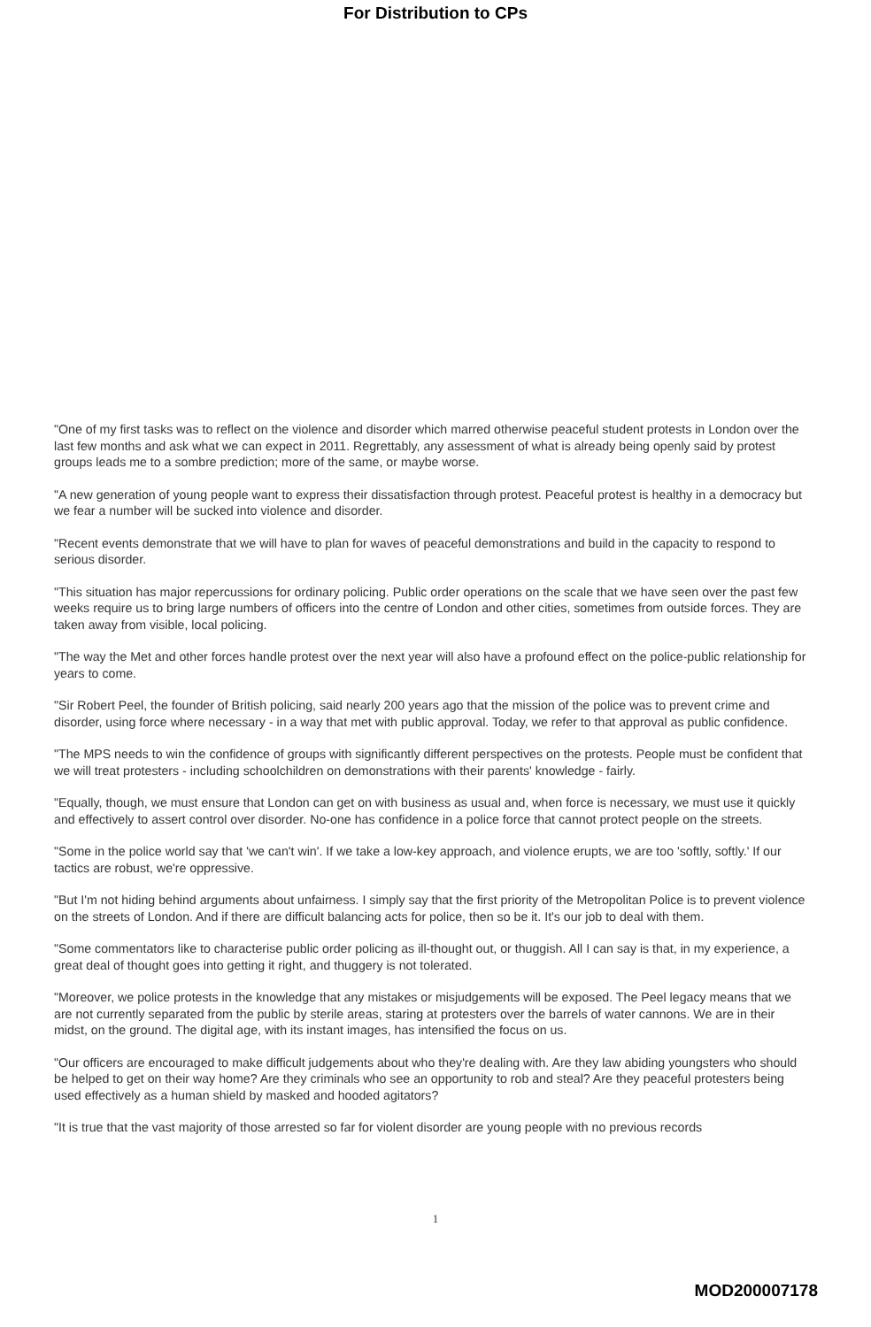For Distribution to CPs
"One of my first tasks was to reflect on the violence and disorder which marred otherwise peaceful student protests in London over the last few months and ask what we can expect in 2011. Regrettably, any assessment of what is already being openly said by protest groups leads me to a sombre prediction; more of the same, or maybe worse.
"A new generation of young people want to express their dissatisfaction through protest. Peaceful protest is healthy in a democracy but we fear a number will be sucked into violence and disorder.
"Recent events demonstrate that we will have to plan for waves of peaceful demonstrations and build in the capacity to respond to serious disorder.
"This situation has major repercussions for ordinary policing. Public order operations on the scale that we have seen over the past few weeks require us to bring large numbers of officers into the centre of London and other cities, sometimes from outside forces. They are taken away from visible, local policing.
"The way the Met and other forces handle protest over the next year will also have a profound effect on the police-public relationship for years to come.
"Sir Robert Peel, the founder of British policing, said nearly 200 years ago that the mission of the police was to prevent crime and disorder, using force where necessary - in a way that met with public approval. Today, we refer to that approval as public confidence.
"The MPS needs to win the confidence of groups with significantly different perspectives on the protests. People must be confident that we will treat protesters - including schoolchildren on demonstrations with their parents' knowledge - fairly.
"Equally, though, we must ensure that London can get on with business as usual and, when force is necessary, we must use it quickly and effectively to assert control over disorder. No-one has confidence in a police force that cannot protect people on the streets.
"Some in the police world say that 'we can't win'. If we take a low-key approach, and violence erupts, we are too 'softly, softly.' If our tactics are robust, we're oppressive.
"But I'm not hiding behind arguments about unfairness. I simply say that the first priority of the Metropolitan Police is to prevent violence on the streets of London. And if there are difficult balancing acts for police, then so be it. It's our job to deal with them.
"Some commentators like to characterise public order policing as ill-thought out, or thuggish. All I can say is that, in my experience, a great deal of thought goes into getting it right, and thuggery is not tolerated.
"Moreover, we police protests in the knowledge that any mistakes or misjudgements will be exposed. The Peel legacy means that we are not currently separated from the public by sterile areas, staring at protesters over the barrels of water cannons. We are in their midst, on the ground. The digital age, with its instant images, has intensified the focus on us.
"Our officers are encouraged to make difficult judgements about who they're dealing with. Are they law abiding youngsters who should be helped to get on their way home? Are they criminals who see an opportunity to rob and steal? Are they peaceful protesters being used effectively as a human shield by masked and hooded agitators?
"It is true that the vast majority of those arrested so far for violent disorder are young people with no previous records
1
MOD200007178